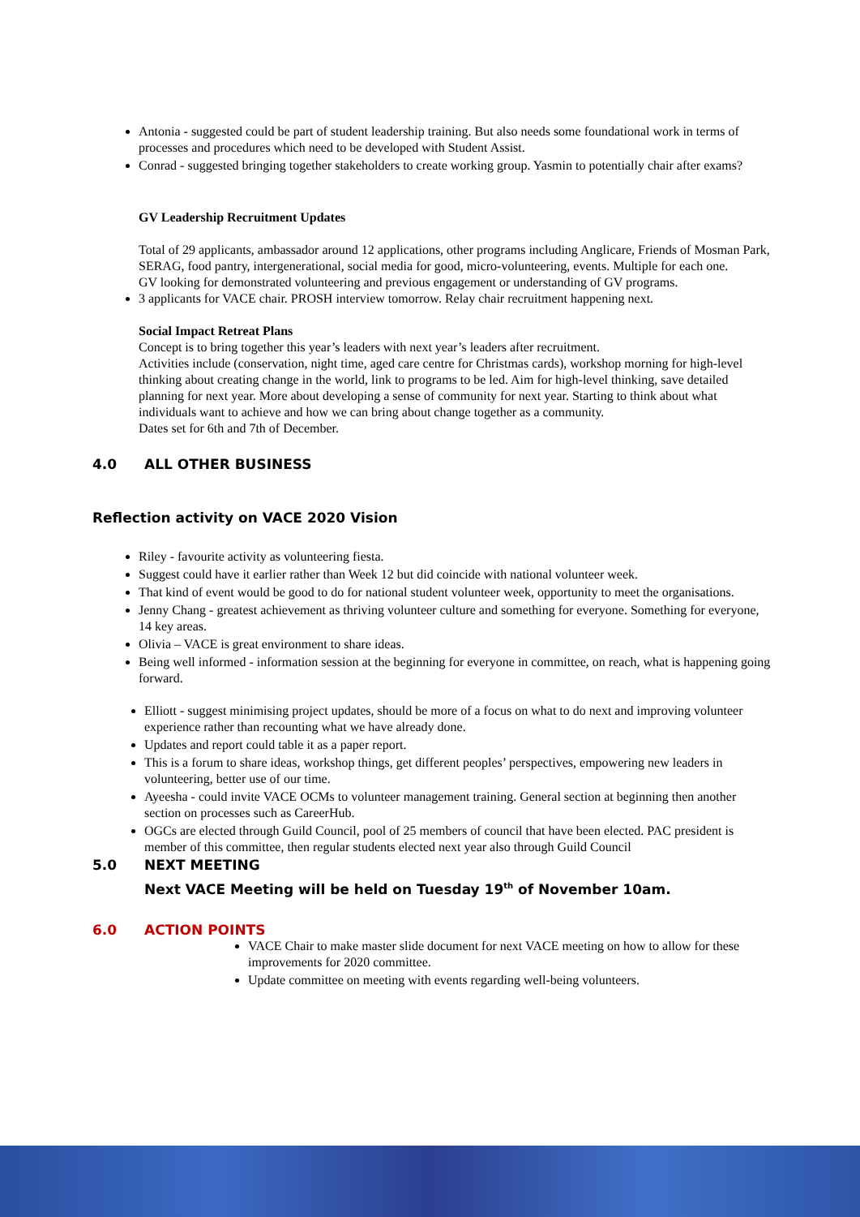Antonia - suggested could be part of student leadership training. But also needs some foundational work in terms of processes and procedures which need to be developed with Student Assist.
Conrad - suggested bringing together stakeholders to create working group. Yasmin to potentially chair after exams?
GV Leadership Recruitment Updates
Total of 29 applicants, ambassador around 12 applications, other programs including Anglicare, Friends of Mosman Park, SERAG, food pantry, intergenerational, social media for good, micro-volunteering, events. Multiple for each one.
GV looking for demonstrated volunteering and previous engagement or understanding of GV programs.
3 applicants for VACE chair. PROSH interview tomorrow. Relay chair recruitment happening next.
Social Impact Retreat Plans
Concept is to bring together this year’s leaders with next year’s leaders after recruitment.
Activities include (conservation, night time, aged care centre for Christmas cards), workshop morning for high-level thinking about creating change in the world, link to programs to be led. Aim for high-level thinking, save detailed planning for next year. More about developing a sense of community for next year. Starting to think about what individuals want to achieve and how we can bring about change together as a community.
Dates set for 6th and 7th of December.
4.0 ALL OTHER BUSINESS
Reflection activity on VACE 2020 Vision
Riley - favourite activity as volunteering fiesta.
Suggest could have it earlier rather than Week 12 but did coincide with national volunteer week.
That kind of event would be good to do for national student volunteer week, opportunity to meet the organisations.
Jenny Chang - greatest achievement as thriving volunteer culture and something for everyone. Something for everyone, 14 key areas.
Olivia – VACE is great environment to share ideas.
Being well informed - information session at the beginning for everyone in committee, on reach, what is happening going forward.
Elliott - suggest minimising project updates, should be more of a focus on what to do next and improving volunteer experience rather than recounting what we have already done.
Updates and report could table it as a paper report.
This is a forum to share ideas, workshop things, get different peoples’ perspectives, empowering new leaders in volunteering, better use of our time.
Ayeesha - could invite VACE OCMs to volunteer management training. General section at beginning then another section on processes such as CareerHub.
OGCs are elected through Guild Council, pool of 25 members of council that have been elected. PAC president is member of this committee, then regular students elected next year also through Guild Council
5.0 NEXT MEETING
Next VACE Meeting will be held on Tuesday 19<sup>th</sup> of November 10am.
6.0 ACTION POINTS
VACE Chair to make master slide document for next VACE meeting on how to allow for these improvements for 2020 committee.
Update committee on meeting with events regarding well-being volunteers.